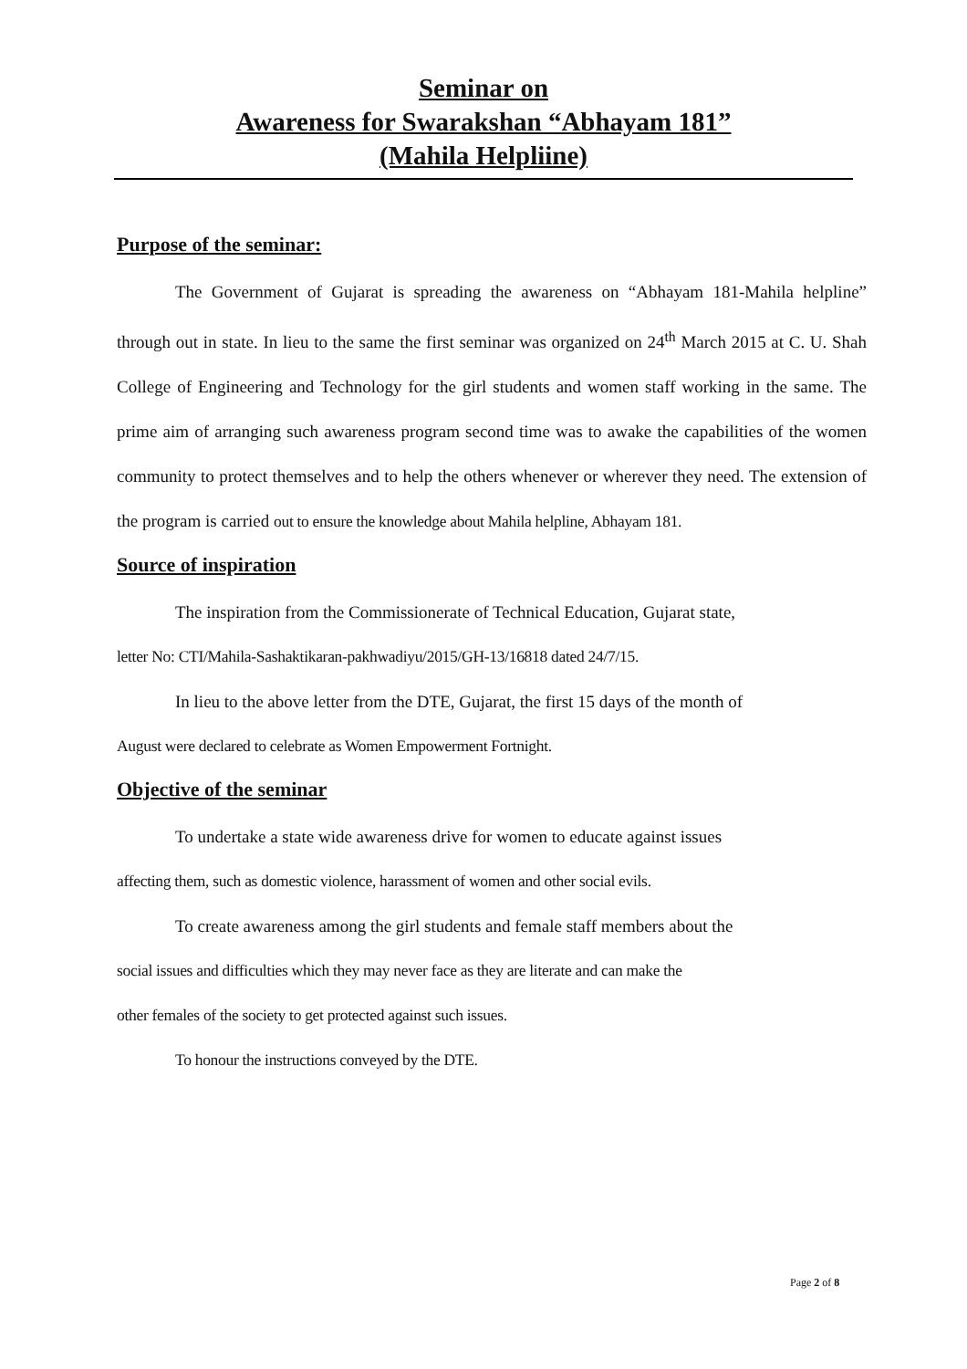Seminar on
Awareness for Swarakshan “Abhayam 181”
(Mahila Helpliine)
Purpose of the seminar:
The Government of Gujarat is spreading the awareness on “Abhayam 181-Mahila helpline” through out in state. In lieu to the same the first seminar was organized on 24<sup>th</sup> March 2015 at C. U. Shah College of Engineering and Technology for the girl students and women staff working in the same. The prime aim of arranging such awareness program second time was to awake the capabilities of the women community to protect themselves and to help the others whenever or wherever they need. The extension of the program is carried out to ensure the knowledge about Mahila helpline, Abhayam 181.
Source of inspiration
The inspiration from the Commissionerate of Technical Education, Gujarat state,
letter No: CTI/Mahila-Sashaktikaran-pakhwadiyu/2015/GH-13/16818 dated 24/7/15.
In lieu to the above letter from the DTE, Gujarat, the first 15 days of the month of
August were declared to celebrate as Women Empowerment Fortnight.
Objective of the seminar
To undertake a state wide awareness drive for women to educate against issues
affecting them, such as domestic violence, harassment of women and other social evils.
To create awareness among the girl students and female staff members about the
social issues and difficulties which they may never face as they are literate and can make the
other females of the society to get protected against such issues.
To honour the instructions conveyed by the DTE.
Page 2 of 8